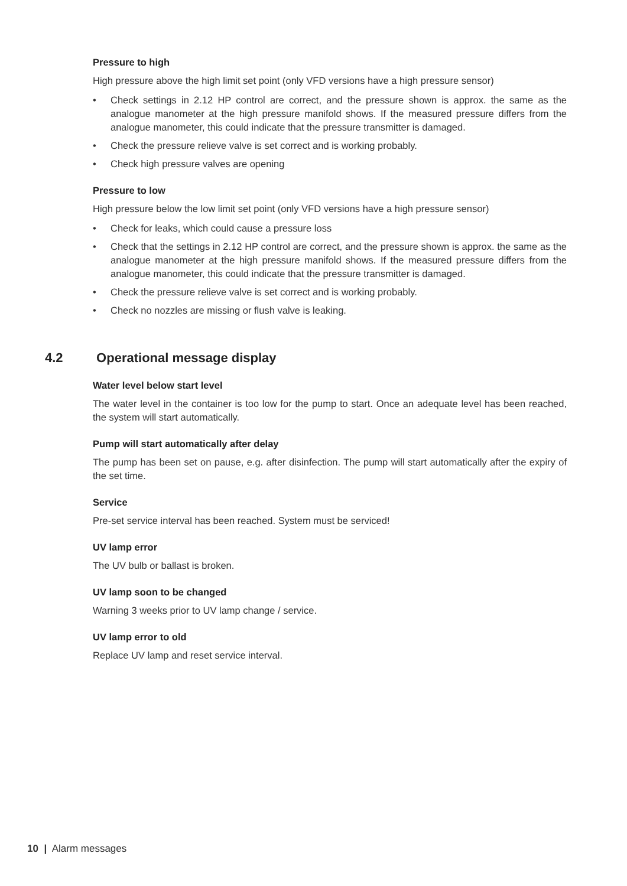Pressure to high
High pressure above the high limit set point (only VFD versions have a high pressure sensor)
• Check settings in 2.12 HP control are correct, and the pressure shown is approx. the same as the analogue manometer at the high pressure manifold shows. If the measured pressure differs from the analogue manometer, this could indicate that the pressure transmitter is damaged.
• Check the pressure relieve valve is set correct and is working probably.
• Check high pressure valves are opening
Pressure to low
High pressure below the low limit set point (only VFD versions have a high pressure sensor)
• Check for leaks, which could cause a pressure loss
• Check that the settings in 2.12 HP control are correct, and the pressure shown is approx. the same as the analogue manometer at the high pressure manifold shows. If the measured pressure differs from the analogue manometer, this could indicate that the pressure transmitter is damaged.
• Check the pressure relieve valve is set correct and is working probably.
• Check no nozzles are missing or flush valve is leaking.
4.2 Operational message display
Water level below start level
The water level in the container is too low for the pump to start. Once an adequate level has been reached, the system will start automatically.
Pump will start automatically after delay
The pump has been set on pause, e.g. after disinfection. The pump will start automatically after the expiry of the set time.
Service
Pre-set service interval has been reached. System must be serviced!
UV lamp error
The UV bulb or ballast is broken.
UV lamp soon to be changed
Warning 3 weeks prior to UV lamp change / service.
UV lamp error to old
Replace UV lamp and reset service interval.
10 | Alarm messages